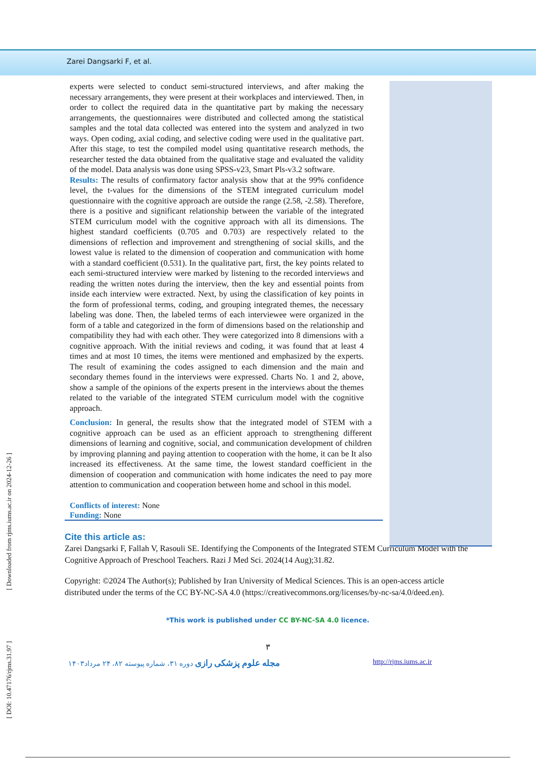Zarei Dangsarki F, et al.
experts were selected to conduct semi-structured interviews, and after making the necessary arrangements, they were present at their workplaces and interviewed. Then, in order to collect the required data in the quantitative part by making the necessary arrangements, the questionnaires were distributed and collected among the statistical samples and the total data collected was entered into the system and analyzed in two ways. Open coding, axial coding, and selective coding were used in the qualitative part. After this stage, to test the compiled model using quantitative research methods, the researcher tested the data obtained from the qualitative stage and evaluated the validity of the model. Data analysis was done using SPSS-v23, Smart Pls-v3.2 software.
Results: The results of confirmatory factor analysis show that at the 99% confidence level, the t-values for the dimensions of the STEM integrated curriculum model questionnaire with the cognitive approach are outside the range (2.58, -2.58). Therefore, there is a positive and significant relationship between the variable of the integrated STEM curriculum model with the cognitive approach with all its dimensions. The highest standard coefficients (0.705 and 0.703) are respectively related to the dimensions of reflection and improvement and strengthening of social skills, and the lowest value is related to the dimension of cooperation and communication with home with a standard coefficient (0.531). In the qualitative part, first, the key points related to each semi-structured interview were marked by listening to the recorded interviews and reading the written notes during the interview, then the key and essential points from inside each interview were extracted. Next, by using the classification of key points in the form of professional terms, coding, and grouping integrated themes, the necessary labeling was done. Then, the labeled terms of each interviewee were organized in the form of a table and categorized in the form of dimensions based on the relationship and compatibility they had with each other. They were categorized into 8 dimensions with a cognitive approach. With the initial reviews and coding, it was found that at least 4 times and at most 10 times, the items were mentioned and emphasized by the experts. The result of examining the codes assigned to each dimension and the main and secondary themes found in the interviews were expressed. Charts No. 1 and 2, above, show a sample of the opinions of the experts present in the interviews about the themes related to the variable of the integrated STEM curriculum model with the cognitive approach.
Conclusion: In general, the results show that the integrated model of STEM with a cognitive approach can be used as an efficient approach to strengthening different dimensions of learning and cognitive, social, and communication development of children by improving planning and paying attention to cooperation with the home, it can be It also increased its effectiveness. At the same time, the lowest standard coefficient in the dimension of cooperation and communication with home indicates the need to pay more attention to communication and cooperation between home and school in this model.
Conflicts of interest: None
Funding: None
Cite this article as:
Zarei Dangsarki F, Fallah V, Rasouli SE. Identifying the Components of the Integrated STEM Curriculum Model with the Cognitive Approach of Preschool Teachers. Razi J Med Sci. 2024(14 Aug);31.82.
Copyright: ©2024 The Author(s); Published by Iran University of Medical Sciences. This is an open-access article distributed under the terms of the CC BY-NC-SA 4.0 (https://creativecommons.org/licenses/by-nc-sa/4.0/deed.en).
*This work is published under CC BY-NC-SA 4.0 licence.
٣
مجله علوم پزشکی رازی دوره ۳۱، شماره پیوسته ۸۲، ۲۴ مرداد۱۴۰۳ http://rjms.iums.ac.ir
[ DOI: 10.47176/rjms.31.97 ] [ Downloaded from rjms.iums.ac.ir on 2024-12-26 ]